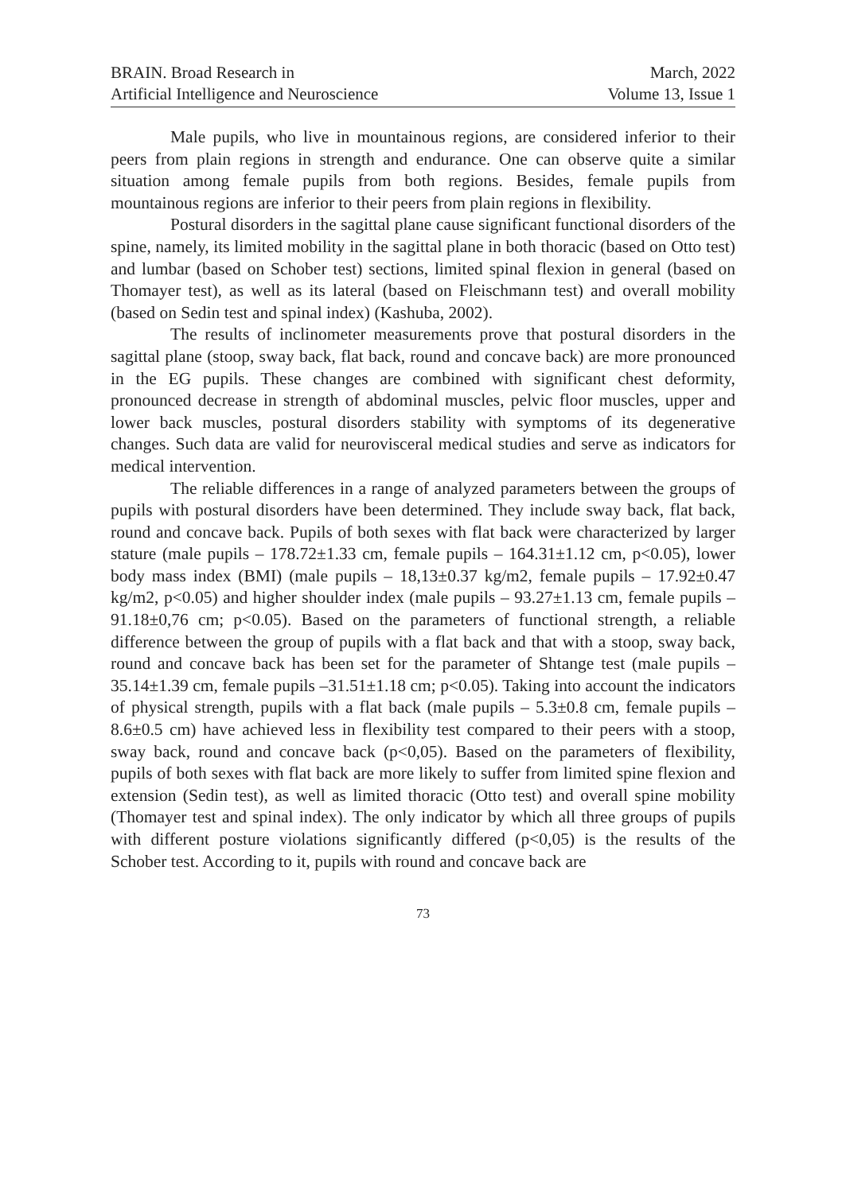BRAIN. Broad Research in
Artificial Intelligence and Neuroscience
March, 2022
Volume 13, Issue 1
Male pupils, who live in mountainous regions, are considered inferior to their peers from plain regions in strength and endurance. One can observe quite a similar situation among female pupils from both regions. Besides, female pupils from mountainous regions are inferior to their peers from plain regions in flexibility.
Postural disorders in the sagittal plane cause significant functional disorders of the spine, namely, its limited mobility in the sagittal plane in both thoracic (based on Otto test) and lumbar (based on Schober test) sections, limited spinal flexion in general (based on Thomayer test), as well as its lateral (based on Fleischmann test) and overall mobility (based on Sedin test and spinal index) (Kashuba, 2002).
The results of inclinometer measurements prove that postural disorders in the sagittal plane (stoop, sway back, flat back, round and concave back) are more pronounced in the EG pupils. These changes are combined with significant chest deformity, pronounced decrease in strength of abdominal muscles, pelvic floor muscles, upper and lower back muscles, postural disorders stability with symptoms of its degenerative changes. Such data are valid for neurovisceral medical studies and serve as indicators for medical intervention.
The reliable differences in a range of analyzed parameters between the groups of pupils with postural disorders have been determined. They include sway back, flat back, round and concave back. Pupils of both sexes with flat back were characterized by larger stature (male pupils – 178.72±1.33 cm, female pupils – 164.31±1.12 cm, p<0.05), lower body mass index (BMI) (male pupils – 18,13±0.37 kg/m2, female pupils – 17.92±0.47 kg/m2, p<0.05) and higher shoulder index (male pupils – 93.27±1.13 cm, female pupils – 91.18±0,76 cm; p<0.05). Based on the parameters of functional strength, a reliable difference between the group of pupils with a flat back and that with a stoop, sway back, round and concave back has been set for the parameter of Shtange test (male pupils – 35.14±1.39 cm, female pupils –31.51±1.18 cm; p<0.05). Taking into account the indicators of physical strength, pupils with a flat back (male pupils – 5.3±0.8 cm, female pupils – 8.6±0.5 cm) have achieved less in flexibility test compared to their peers with a stoop, sway back, round and concave back (p<0,05). Based on the parameters of flexibility, pupils of both sexes with flat back are more likely to suffer from limited spine flexion and extension (Sedin test), as well as limited thoracic (Otto test) and overall spine mobility (Thomayer test and spinal index). The only indicator by which all three groups of pupils with different posture violations significantly differed (p<0,05) is the results of the Schober test. According to it, pupils with round and concave back are
73